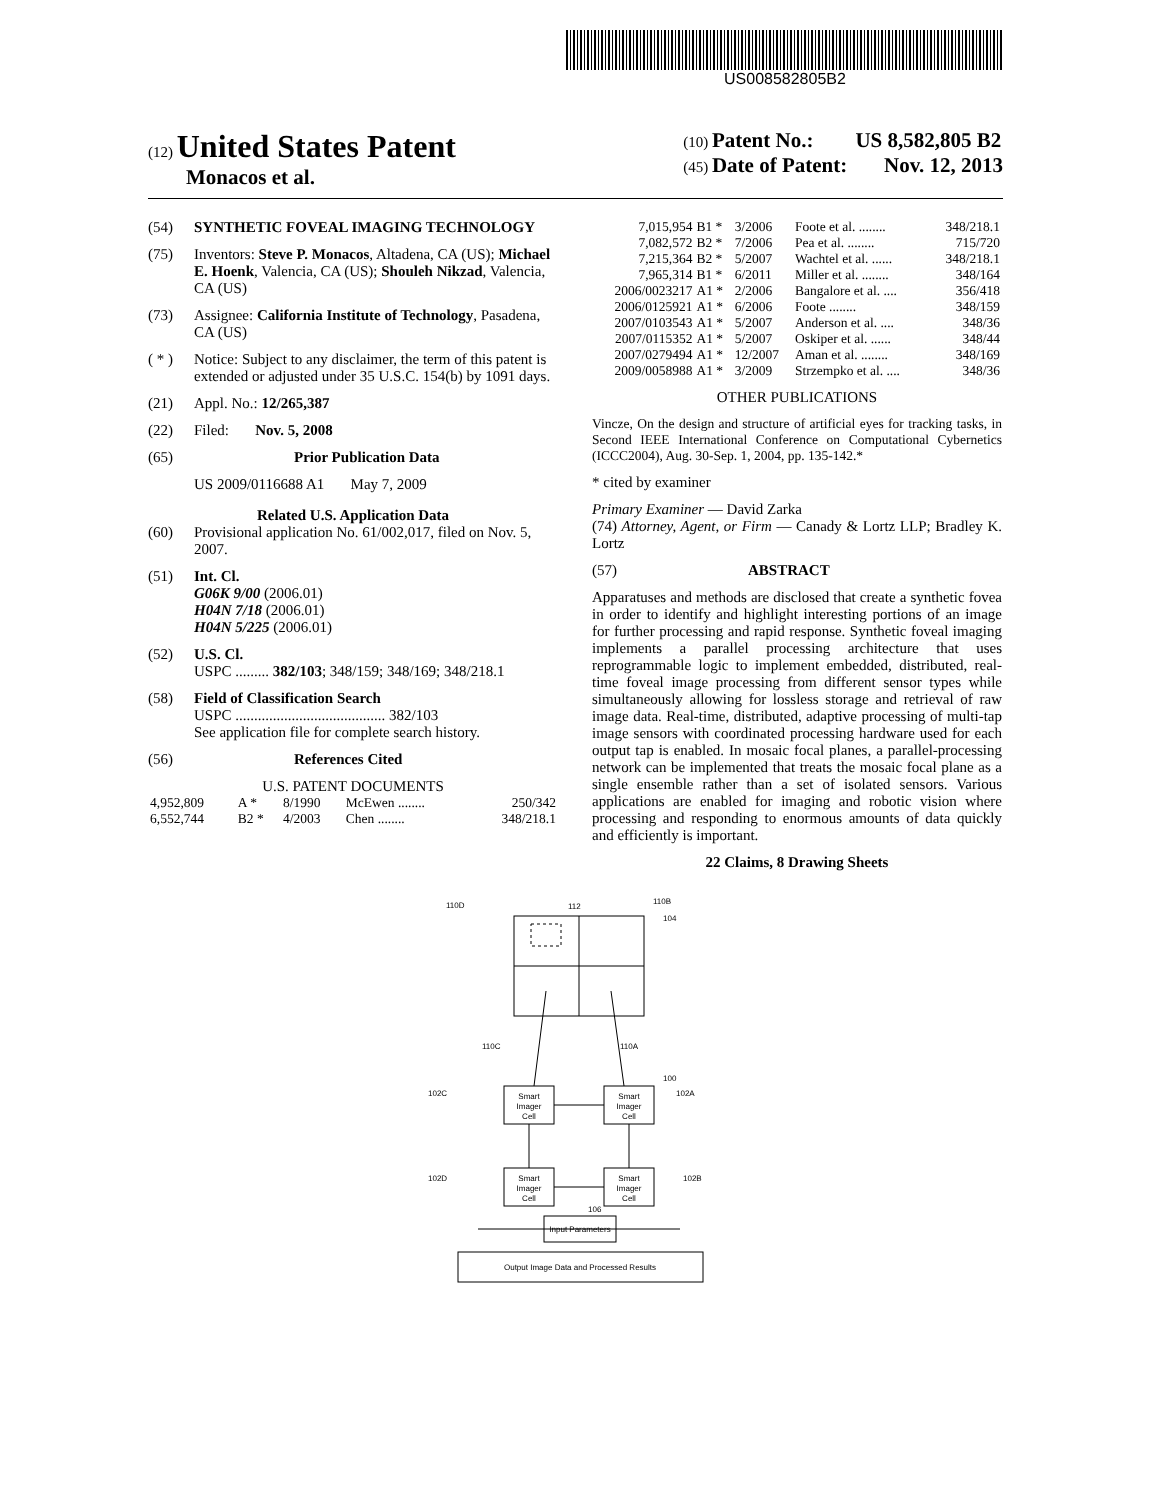US008582805B2
(12) United States Patent
Monacos et al.
(10) Patent No.: US 8,582,805 B2
(45) Date of Patent: Nov. 12, 2013
(54) SYNTHETIC FOVEAL IMAGING TECHNOLOGY
(75) Inventors: Steve P. Monacos, Altadena, CA (US); Michael E. Hoenk, Valencia, CA (US); Shouleh Nikzad, Valencia, CA (US)
(73) Assignee: California Institute of Technology, Pasadena, CA (US)
( * ) Notice: Subject to any disclaimer, the term of this patent is extended or adjusted under 35 U.S.C. 154(b) by 1091 days.
(21) Appl. No.: 12/265,387
(22) Filed: Nov. 5, 2008
(65) Prior Publication Data
US 2009/0116688 A1 May 7, 2009
Related U.S. Application Data
(60) Provisional application No. 61/002,017, filed on Nov. 5, 2007.
(51) Int. Cl.
G06K 9/00 (2006.01)
H04N 7/18 (2006.01)
H04N 5/225 (2006.01)
(52) U.S. Cl.
USPC ......... 382/103; 348/159; 348/169; 348/218.1
(58) Field of Classification Search
USPC ........................................ 382/103
See application file for complete search history.
(56) References Cited
U.S. PATENT DOCUMENTS
| 4,952,809 | A * | 8/1990 | McEwen ........ | 250/342 |
| 6,552,744 | B2 * | 4/2003 | Chen ........ | 348/218.1 |
| 7,015,954 | B1 * | 3/2006 | Foote et al. ........ | 348/218.1 |
| 7,082,572 | B2 * | 7/2006 | Pea et al. ........ | 715/720 |
| 7,215,364 | B2 * | 5/2007 | Wachtel et al. ...... | 348/218.1 |
| 7,965,314 | B1 * | 6/2011 | Miller et al. ........ | 348/164 |
| 2006/0023217 | A1 * | 2/2006 | Bangalore et al. .... | 356/418 |
| 2006/0125921 | A1 * | 6/2006 | Foote ........ | 348/159 |
| 2007/0103543 | A1 * | 5/2007 | Anderson et al. .... | 348/36 |
| 2007/0115352 | A1 * | 5/2007 | Oskiper et al. ...... | 348/44 |
| 2007/0279494 | A1 * | 12/2007 | Aman et al. ........ | 348/169 |
| 2009/0058988 | A1 * | 3/2009 | Strzempko et al. .... | 348/36 |
OTHER PUBLICATIONS
Vincze, On the design and structure of artificial eyes for tracking tasks, in Second IEEE International Conference on Computational Cybernetics (ICCC2004), Aug. 30-Sep. 1, 2004, pp. 135-142.*
* cited by examiner
Primary Examiner — David Zarka
(74) Attorney, Agent, or Firm — Canady & Lortz LLP; Bradley K. Lortz
(57) ABSTRACT
Apparatuses and methods are disclosed that create a synthetic fovea in order to identify and highlight interesting portions of an image for further processing and rapid response. Synthetic foveal imaging implements a parallel processing architecture that uses reprogrammable logic to implement embedded, distributed, real-time foveal image processing from different sensor types while simultaneously allowing for lossless storage and retrieval of raw image data. Real-time, distributed, adaptive processing of multi-tap image sensors with coordinated processing hardware used for each output tap is enabled. In mosaic focal planes, a parallel-processing network can be implemented that treats the mosaic focal plane as a single ensemble rather than a set of isolated sensors. Various applications are enabled for imaging and robotic vision where processing and responding to enormous amounts of data quickly and efficiently is important.
22 Claims, 8 Drawing Sheets
110D
112
110B
104
110C
110A
100
102C
102A
102D
102B
Smart
Imager
Cell
Smart
Imager
Cell
Smart
Imager
Cell
Smart
Imager
Cell
Input Parameters
106
Output Image Data and Processed Results